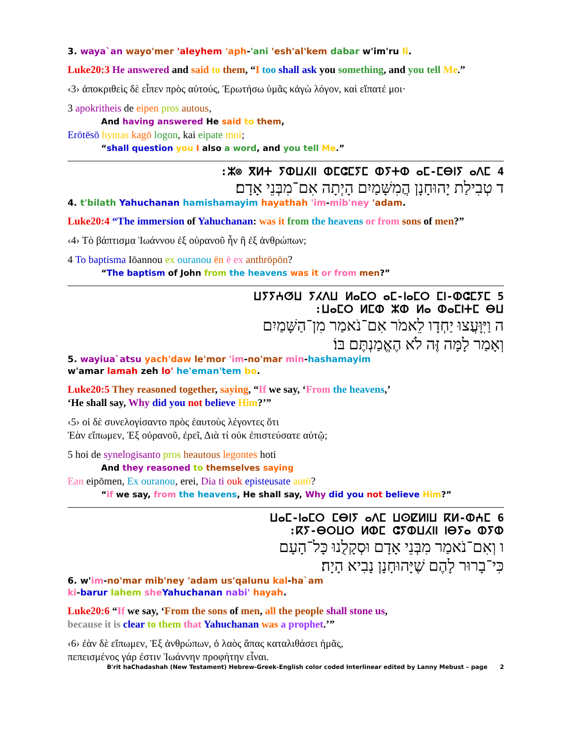3. waya`an wayo'mer 'aleyhem 'aph-'ani 'esh'al'kem dabar w'im'ru li.
Luke20:3 He answered and said to them, “I too shall ask you something, and you tell Me.”
‹3› ἀποκριθεὶς δὲ εἶπεν πρὸς αὐτούς, Ἐρωτήσω ὑμᾶς κἀγὼ λόγον, καὶ εἴπατέ μοι·
3 apokritheis de eipen pros autous,
And having answered He said to them,
Erōtēsō hymas kagō logon, kai eipate moi;
“shall question you I also a word, and you tell Me.”
4 ⵣ⊗ ⴳⵍⵜ ⵢⵀⵡⵃⵏⵏ ⵀⵎⵛⵎⵢⵎ ⵀⵢⵜⵀ ⴰⵎ-ⵎⴱⵏⵢ ⴰⴷⵎ:
ד טְבִילַת יָהוּחָנָן הֲמִשָּׁמַיִם הָיְתָה אִם־מִבְּנֵי אָדָם׃
4. t'bilath Yahuchanan hamishamayim hayathah 'im-mib'ney 'adam.
Luke20:4 “The immersion of Yahuchanan: was it from the heavens or from sons of men?”
‹4› Τὸ βάπτισμα Ἰωάννου ἐξ οὐρανοῦ ἦν ἢ ἐξ ἀνθρώπων;
4 To baptisma Iōannou ex ouranou ēn ē ex anthrōpōn?
“The baptism of John from the heavens was it or from men?”
5 ⵡⵢⵢⵄⵚⵡ ⵢⵃⴷⵡ ⵍⴰⵎⵔ ⴰⵎ-ⵏⴰⵎⵔ ⵎⵏ-ⵀⵛⵎⵢⵎ
ⵡⴰⵎⵔ ⵍⵎⵀ ⵣⵀ ⵍⴰ ⵀⴰⵎⵏⵜⵎ ⴱⵡ:
ה וַיִּוָּעֲצוּ יַחְדָו לֵאמֹר אִם־נֹאמַר מִן־הַשָּׁמַיִם
וְאָמַר לָמָּה זֶּה לֹא הֶאֱמַנְתֶּם בּוֹ׃
5. wayiua`atsu yach'daw le'mor 'im-no'mar min-hashamayim
w'amar lamah zeh lo' he'eman'tem bo.
Luke20:5 They reasoned together, saying, “If we say, ‘From the heavens,’
‘He shall say, Why did you not believe Him?’”
‹5› οἱ δὲ συνελογίσαντο πρὸς ἑαυτοὺς λέγοντες ὅτι
Ἐὰν εἴπωμεν, Ἐξ οὐρανοῦ, ἐρεῖ, Διὰ τί οὐκ ἐπιστεύσατε αὐτῷ;
5 hoi de synelogisanto pros heautous legontes hoti
And they reasoned to themselves saying
Ean eipōmen, Ex ouranou, erei, Dia ti ouk episteusate autō?
“if we say, from the heavens, He shall say, Why did you not believe Him?”
6 ⵡⴰⵎ-ⵏⴰⵎⵔ ⵎⴱⵏⵢ ⴰⴷⵎ ⵡⵙⵇⵍⵏⵡ ⴽⵍ-ⵀⵄⵎ
ⴽⵢ-ⴱⵔⵡⵔ ⵍⵀⵎ ⵛⵢⵀⵡⵃⵏⵏ ⵏⴱⵢⴰ ⵀⵢⵀ:
ו וְאִם־נֹאמַר מִבְּנֵי אָדָם וּסְקָלֻנוּ כָּל־הָעָם
כִּי־בָרוּר לָהֶם שֶׁיָּהוּחָנָן נָבִיא הָיָה׃
6. w'im-no'mar mib'ney 'adam us'qalunu kal-ha`am
ki-barur lahem she Yahuchanan nabi' hayah.
Luke20:6 “If we say, ‘From the sons of men, all the people shall stone us,
because it is clear to them that Yahuchanan was a prophet.’”
‹6› ἐὰν δὲ εἴπωμεν, Ἐξ ἀνθρώπων, ὁ λαὸς ἅπας καταλιθάσει ἡμᾶς,
πεπεισμένος γάρ ἐστιν Ἰωάννην προφήτην εἶναι.
B'rit haChadashah (New Testament) Hebrew-Greek-English color coded Interlinear edited by Lanny Mebust – page 2